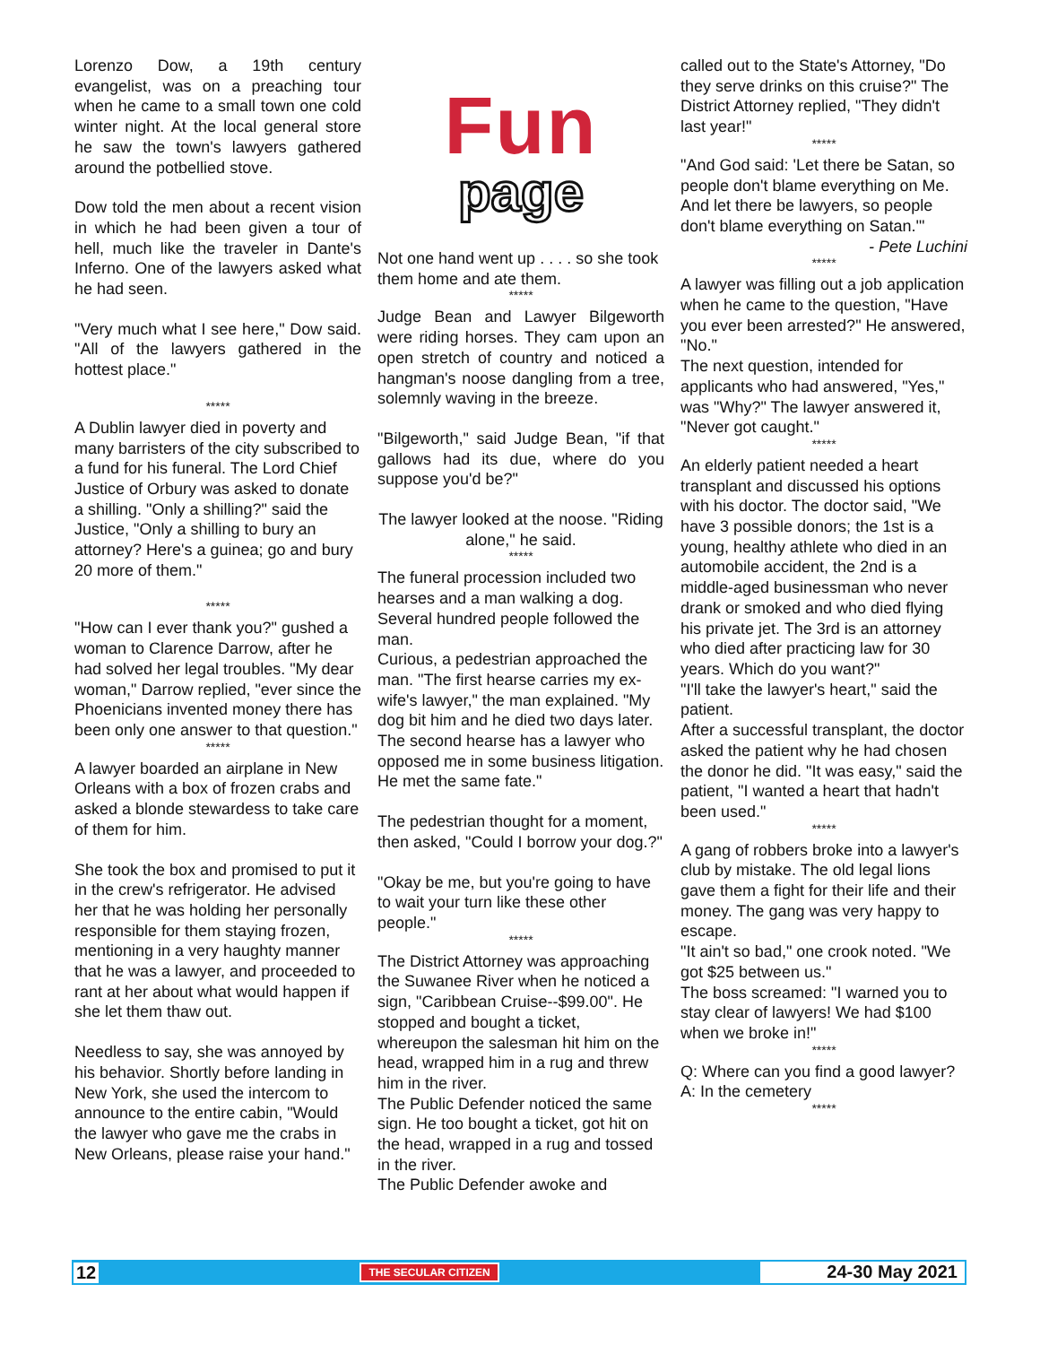Lorenzo Dow, a 19th century evangelist, was on a preaching tour when he came to a small town one cold winter night. At the local general store he saw the town's lawyers gathered around the potbellied stove.
Dow told the men about a recent vision in which he had been given a tour of hell, much like the traveler in Dante's Inferno. One of the lawyers asked what he had seen.
"Very much what I see here," Dow said. "All of the lawyers gathered in the hottest place."
*****
A Dublin lawyer died in poverty and many barristers of the city subscribed to a fund for his funeral. The Lord Chief Justice of Orbury was asked to donate a shilling. "Only a shilling?" said the Justice, "Only a shilling to bury an attorney? Here's a guinea; go and bury 20 more of them."
*****
"How can I ever thank you?" gushed a woman to Clarence Darrow, after he had solved her legal troubles. "My dear woman," Darrow replied, "ever since the Phoenicians invented money there has been only one answer to that question."
*****
A lawyer boarded an airplane in New Orleans with a box of frozen crabs and asked a blonde stewardess to take care of them for him.
She took the box and promised to put it in the crew's refrigerator. He advised her that he was holding her personally responsible for them staying frozen, mentioning in a very haughty manner that he was a lawyer, and proceeded to rant at her about what would happen if she let them thaw out.
Needless to say, she was annoyed by his behavior. Shortly before landing in New York, she used the intercom to announce to the entire cabin, "Would the lawyer who gave me the crabs in New Orleans, please raise your hand."
Fun
page
Not one hand went up . . . . so she took them home and ate them.
*****
Judge Bean and Lawyer Bilgeworth were riding horses. They cam upon an open stretch of country and noticed a hangman's noose dangling from a tree, solemnly waving in the breeze.
"Bilgeworth," said Judge Bean, "if that gallows had its due, where do you suppose you'd be?"
The lawyer looked at the noose. "Riding alone," he said.
*****
The funeral procession included two hearses and a man walking a dog. Several hundred people followed the man.
Curious, a pedestrian approached the man. "The first hearse carries my ex-wife's lawyer," the man explained. "My dog bit him and he died two days later. The second hearse has a lawyer who opposed me in some business litigation. He met the same fate."
The pedestrian thought for a moment, then asked, "Could I borrow your dog.?"
"Okay be me, but you're going to have to wait your turn like these other people."
*****
The District Attorney was approaching the Suwanee River when he noticed a sign, "Caribbean Cruise--$99.00". He stopped and bought a ticket, whereupon the salesman hit him on the head, wrapped him in a rug and threw him in the river.
The Public Defender noticed the same sign. He too bought a ticket, got hit on the head, wrapped in a rug and tossed in the river.
The Public Defender awoke and
called out to the State's Attorney, "Do they serve drinks on this cruise?" The District Attorney replied, "They didn't last year!"
*****
"And God said: 'Let there be Satan, so people don't blame everything on Me. And let there be lawyers, so people don't blame everything on Satan.'"
- Pete Luchini
*****
A lawyer was filling out a job application when he came to the question, "Have you ever been arrested?" He answered, "No."
The next question, intended for applicants who had answered, "Yes," was "Why?" The lawyer answered it, "Never got caught."
*****
An elderly patient needed a heart transplant and discussed his options with his doctor. The doctor said, "We have 3 possible donors; the 1st is a young, healthy athlete who died in an automobile accident, the 2nd is a middle-aged businessman who never drank or smoked and who died flying his private jet. The 3rd is an attorney who died after practicing law for 30 years. Which do you want?"
"I'll take the lawyer's heart," said the patient.
After a successful transplant, the doctor asked the patient why he had chosen the donor he did. "It was easy," said the patient, "I wanted a heart that hadn't been used."
*****
A gang of robbers broke into a lawyer's club by mistake. The old legal lions gave them a fight for their life and their money. The gang was very happy to escape.
"It ain't so bad," one crook noted. "We got $25 between us."
The boss screamed: "I warned you to stay clear of lawyers! We had $100 when we broke in!"
*****
Q: Where can you find a good lawyer?
A: In the cemetery
*****
12 THE SECULAR CITIZEN 24-30 May 2021